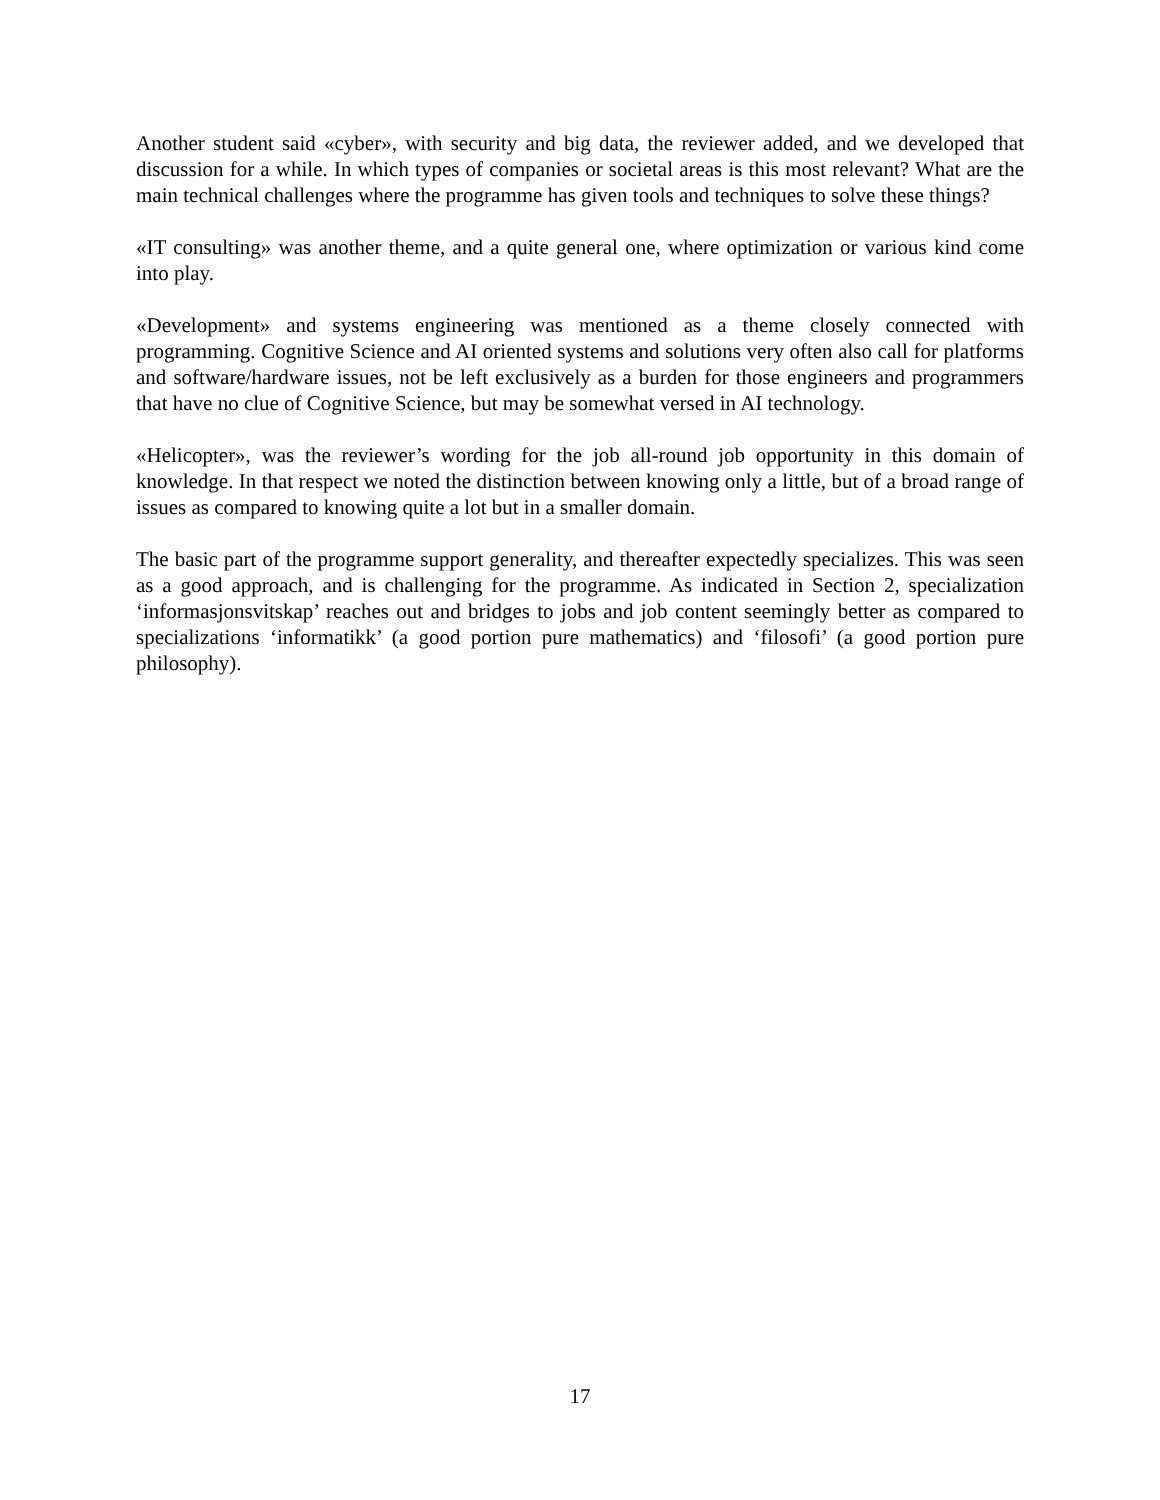Another student said «cyber», with security and big data, the reviewer added, and we developed that discussion for a while. In which types of companies or societal areas is this most relevant? What are the main technical challenges where the programme has given tools and techniques to solve these things?
«IT consulting» was another theme, and a quite general one, where optimization or various kind come into play.
«Development» and systems engineering was mentioned as a theme closely connected with programming. Cognitive Science and AI oriented systems and solutions very often also call for platforms and software/hardware issues, not be left exclusively as a burden for those engineers and programmers that have no clue of Cognitive Science, but may be somewhat versed in AI technology.
«Helicopter», was the reviewer’s wording for the job all-round job opportunity in this domain of knowledge. In that respect we noted the distinction between knowing only a little, but of a broad range of issues as compared to knowing quite a lot but in a smaller domain.
The basic part of the programme support generality, and thereafter expectedly specializes. This was seen as a good approach, and is challenging for the programme. As indicated in Section 2, specialization ‘informasjonsvitskap’ reaches out and bridges to jobs and job content seemingly better as compared to specializations ‘informatikk’ (a good portion pure mathematics) and ‘filosofi’ (a good portion pure philosophy).
17